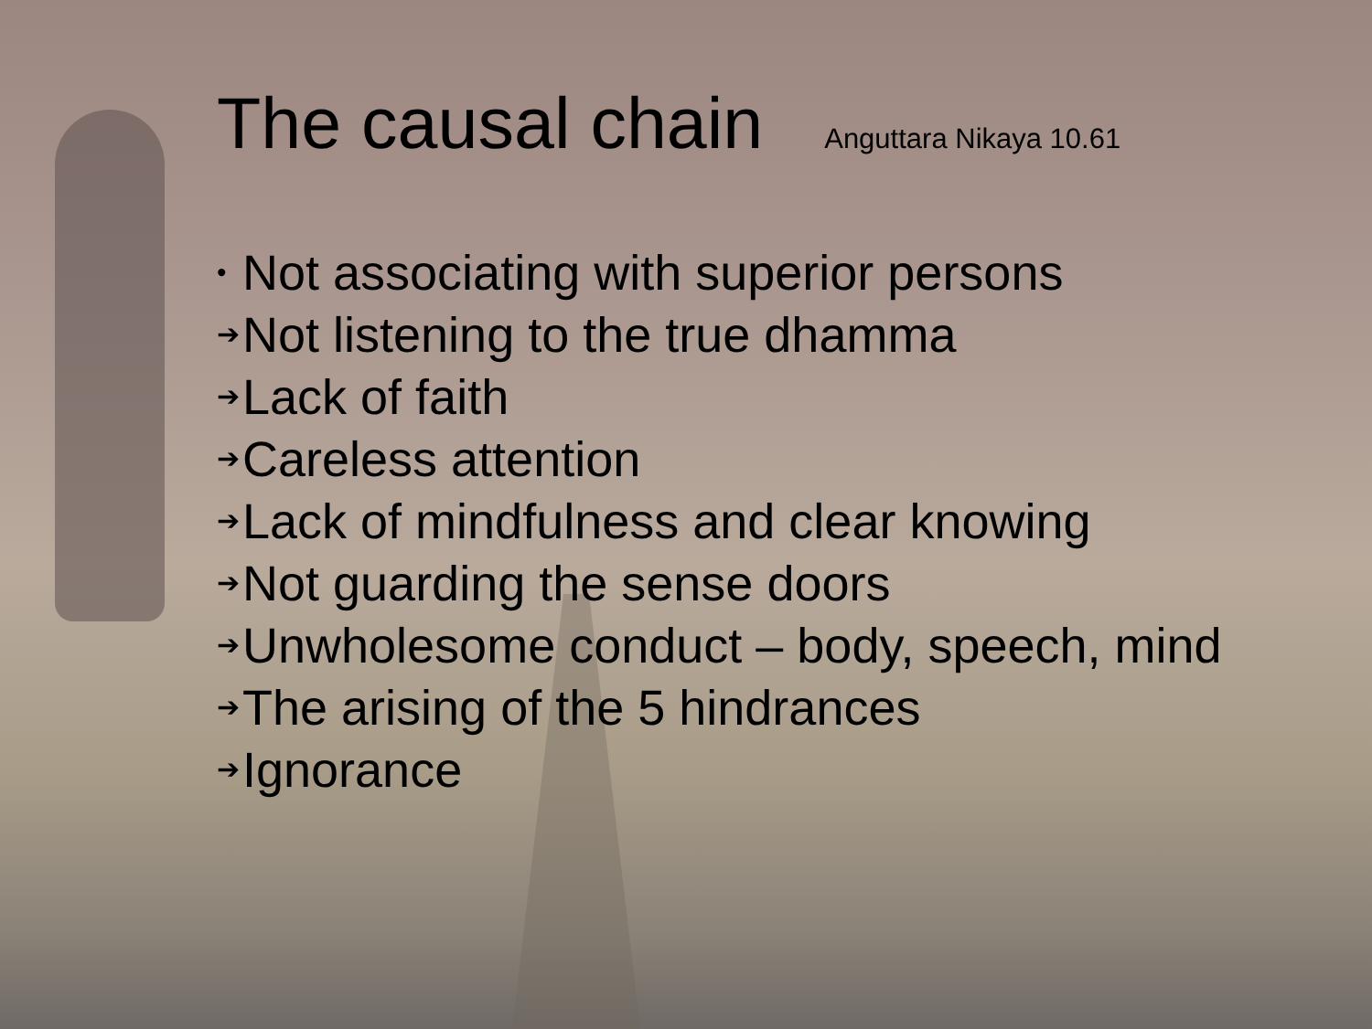The causal chain Anguttara Nikaya 10.61
• Not associating with superior persons
➔ Not listening to the true dhamma
➔ Lack of faith
➔ Careless attention
➔ Lack of mindfulness and clear knowing
➔ Not guarding the sense doors
➔ Unwholesome conduct – body, speech, mind
➔ The arising of the 5 hindrances
➔ Ignorance